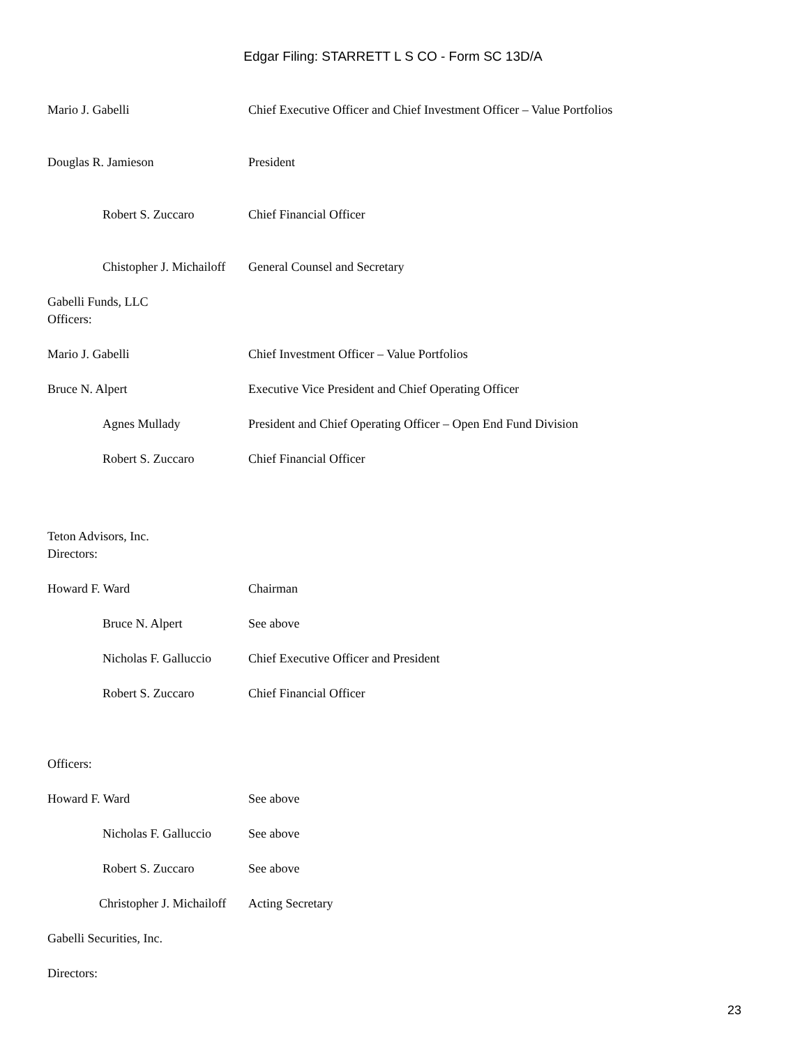Edgar Filing: STARRETT L S CO - Form SC 13D/A
Mario J. Gabelli Chief Executive Officer and Chief Investment Officer – Value Portfolios
Douglas R. Jamieson President
Robert S. Zuccaro Chief Financial Officer
Chistopher J. Michailoff
General Counsel and Secretary
Gabelli Funds, LLC
Officers:
Mario J. Gabelli Chief Investment Officer – Value Portfolios
Bruce N. Alpert Executive Vice President and Chief Operating Officer
Agnes Mullady President and Chief Operating Officer – Open End Fund Division
Robert S. Zuccaro Chief Financial Officer
Teton Advisors, Inc.
Directors:
Howard F. Ward Chairman
Bruce N. Alpert See above
Nicholas F. Galluccio
Chief Executive Officer and President
Robert S. Zuccaro Chief Financial Officer
Officers:
Howard F. Ward See above
Nicholas F. Galluccio
See above
Robert S. Zuccaro See above
Christopher J. Michailoff
Acting Secretary
Gabelli Securities, Inc.
Directors:
23